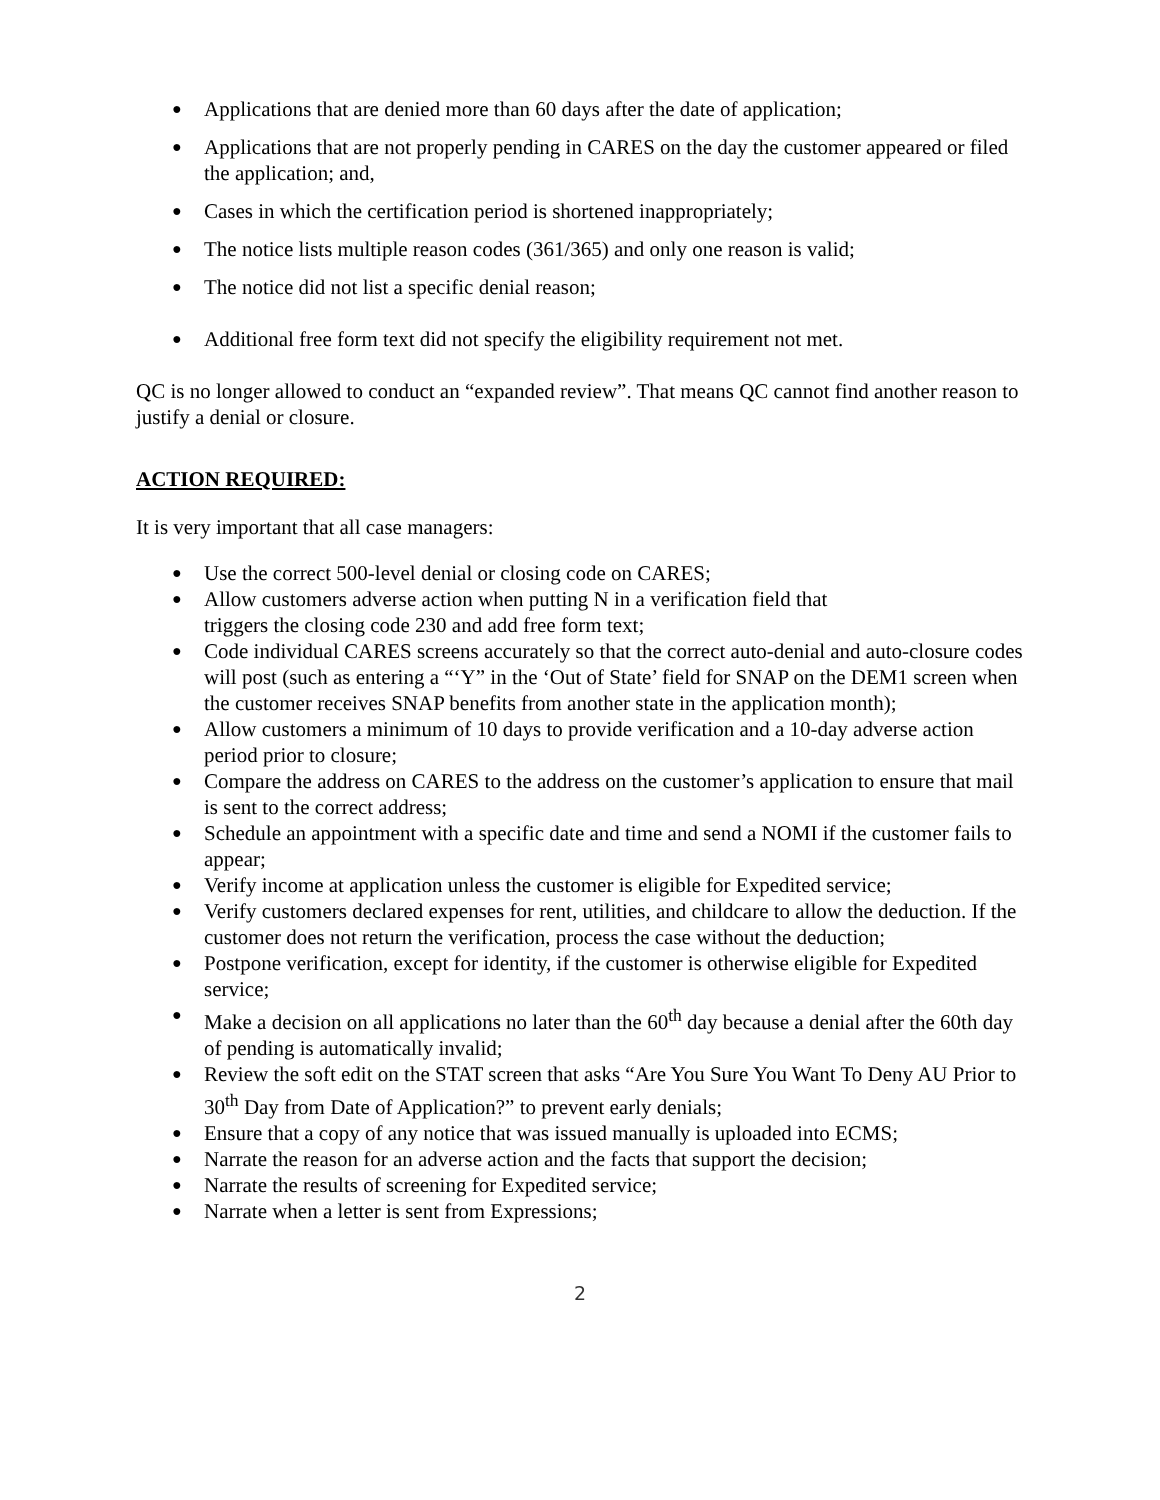● Applications that are denied more than 60 days after the date of application;
● Applications that are not properly pending in CARES on the day the customer appeared or filed the application; and,
● Cases in which the certification period is shortened inappropriately;
● The notice lists multiple reason codes (361/365) and only one reason is valid;
● The notice did not list a specific denial reason;
● Additional free form text did not specify the eligibility requirement not met.
QC is no longer allowed to conduct an “expanded review”. That means QC cannot find another reason to justify a denial or closure.
ACTION REQUIRED:
It is very important that all case managers:
● Use the correct 500-level denial or closing code on CARES;
● Allow customers adverse action when putting N in a verification field that
triggers the closing code 230 and add free form text;
● Code individual CARES screens accurately so that the correct auto-denial and auto-closure codes will post (such as entering a “‘Y” in the ‘Out of State’ field for SNAP on the DEM1 screen when the customer receives SNAP benefits from another state in the application month);
● Allow customers a minimum of 10 days to provide verification and a 10-day adverse action period prior to closure;
● Compare the address on CARES to the address on the customer’s application to ensure that mail is sent to the correct address;
● Schedule an appointment with a specific date and time and send a NOMI if the customer fails to appear;
● Verify income at application unless the customer is eligible for Expedited service;
● Verify customers declared expenses for rent, utilities, and childcare to allow the deduction. If the customer does not return the verification, process the case without the deduction;
● Postpone verification, except for identity, if the customer is otherwise eligible for Expedited service;
● Make a decision on all applications no later than the 60<sup>th</sup> day because a denial after the 60th day of pending is automatically invalid;
● Review the soft edit on the STAT screen that asks “Are You Sure You Want To Deny AU Prior to 30<sup>th</sup> Day from Date of Application?” to prevent early denials;
● Ensure that a copy of any notice that was issued manually is uploaded into ECMS;
● Narrate the reason for an adverse action and the facts that support the decision;
● Narrate the results of screening for Expedited service;
● Narrate when a letter is sent from Expressions;
2